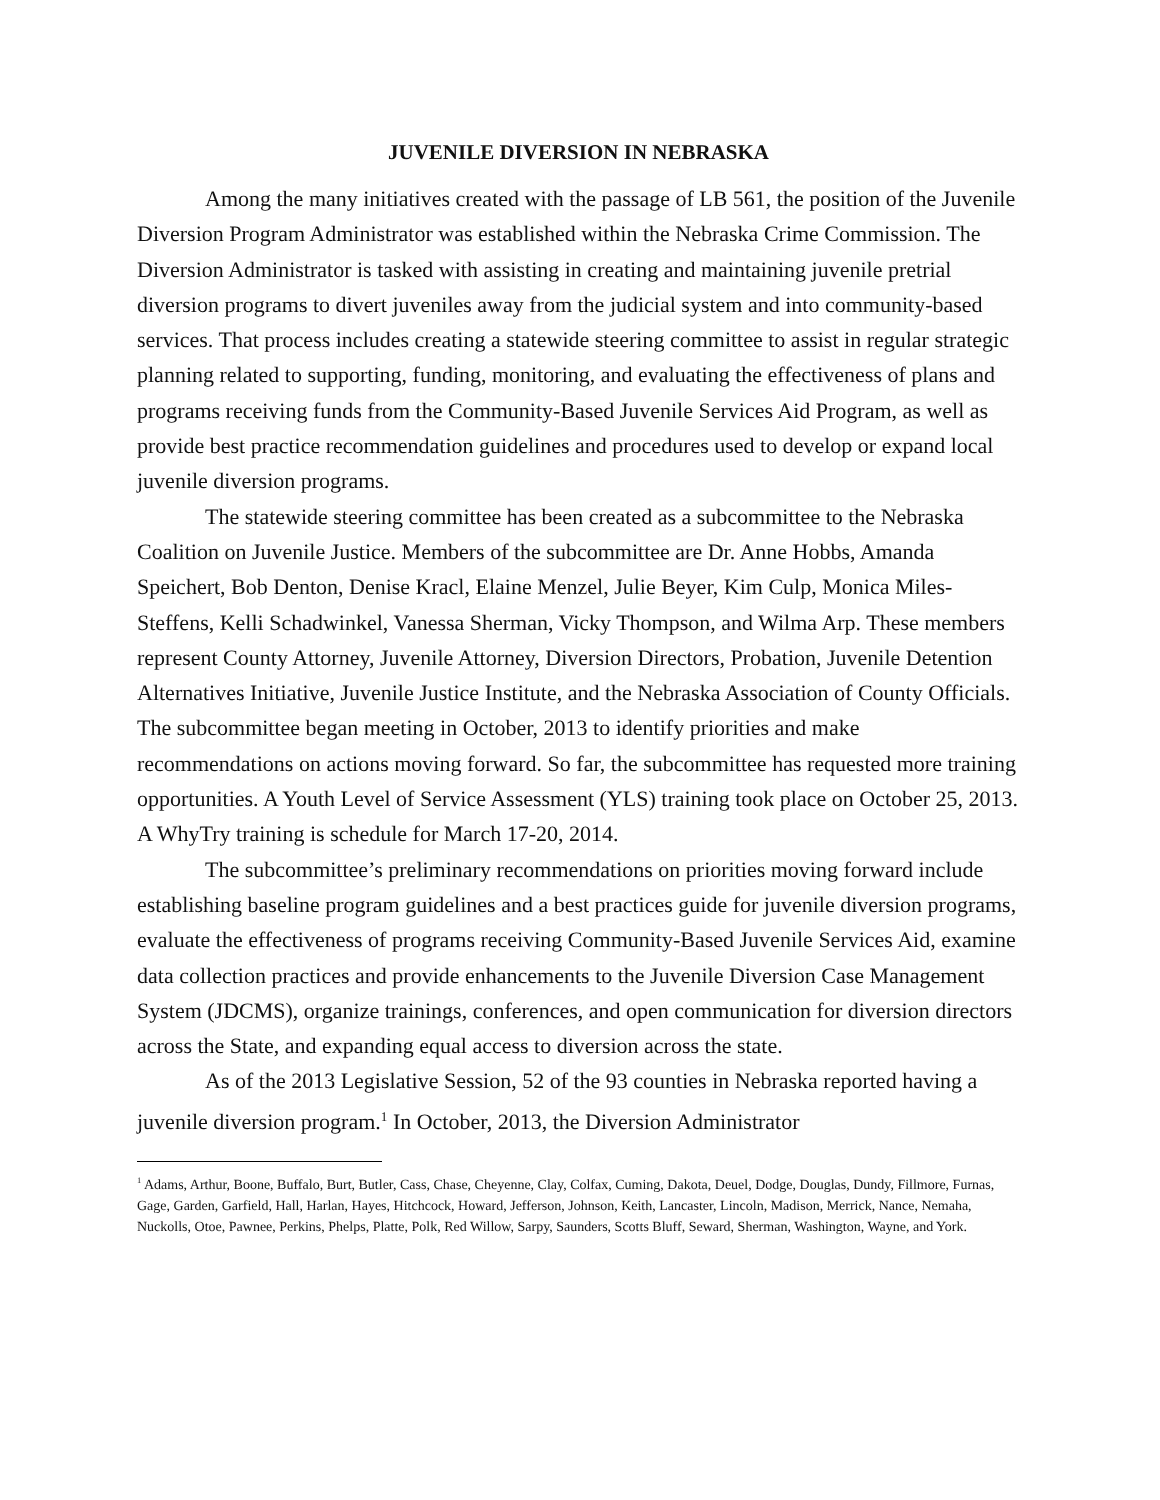JUVENILE DIVERSION IN NEBRASKA
Among the many initiatives created with the passage of LB 561, the position of the Juvenile Diversion Program Administrator was established within the Nebraska Crime Commission. The Diversion Administrator is tasked with assisting in creating and maintaining juvenile pretrial diversion programs to divert juveniles away from the judicial system and into community-based services. That process includes creating a statewide steering committee to assist in regular strategic planning related to supporting, funding, monitoring, and evaluating the effectiveness of plans and programs receiving funds from the Community-Based Juvenile Services Aid Program, as well as provide best practice recommendation guidelines and procedures used to develop or expand local juvenile diversion programs.
The statewide steering committee has been created as a subcommittee to the Nebraska Coalition on Juvenile Justice. Members of the subcommittee are Dr. Anne Hobbs, Amanda Speichert, Bob Denton, Denise Kracl, Elaine Menzel, Julie Beyer, Kim Culp, Monica Miles-Steffens, Kelli Schadwinkel, Vanessa Sherman, Vicky Thompson, and Wilma Arp. These members represent County Attorney, Juvenile Attorney, Diversion Directors, Probation, Juvenile Detention Alternatives Initiative, Juvenile Justice Institute, and the Nebraska Association of County Officials. The subcommittee began meeting in October, 2013 to identify priorities and make recommendations on actions moving forward. So far, the subcommittee has requested more training opportunities. A Youth Level of Service Assessment (YLS) training took place on October 25, 2013. A WhyTry training is schedule for March 17-20, 2014.
The subcommittee’s preliminary recommendations on priorities moving forward include establishing baseline program guidelines and a best practices guide for juvenile diversion programs, evaluate the effectiveness of programs receiving Community-Based Juvenile Services Aid, examine data collection practices and provide enhancements to the Juvenile Diversion Case Management System (JDCMS), organize trainings, conferences, and open communication for diversion directors across the State, and expanding equal access to diversion across the state.
As of the 2013 Legislative Session, 52 of the 93 counties in Nebraska reported having a juvenile diversion program.<sup>1</sup> In October, 2013, the Diversion Administrator
<sup>1</sup> Adams, Arthur, Boone, Buffalo, Burt, Butler, Cass, Chase, Cheyenne, Clay, Colfax, Cuming, Dakota, Deuel, Dodge, Douglas, Dundy, Fillmore, Furnas, Gage, Garden, Garfield, Hall, Harlan, Hayes, Hitchcock, Howard, Jefferson, Johnson, Keith, Lancaster, Lincoln, Madison, Merrick, Nance, Nemaha, Nuckolls, Otoe, Pawnee, Perkins, Phelps, Platte, Polk, Red Willow, Sarpy, Saunders, Scotts Bluff, Seward, Sherman, Washington, Wayne, and York.